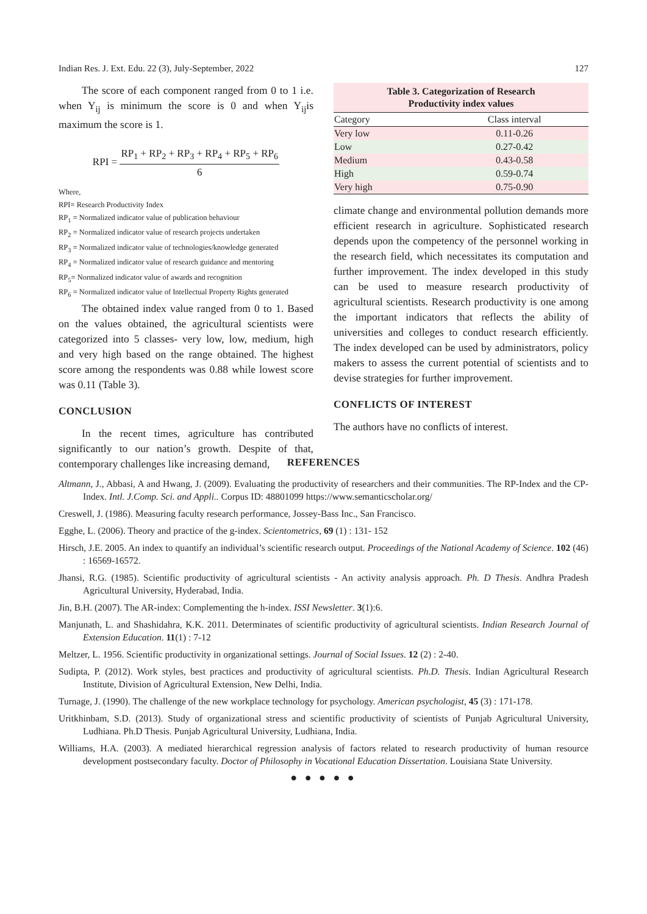Indian Res. J. Ext. Edu. 22 (3), July-September, 2022 127
The score of each component ranged from 0 to 1 i.e. when Y<sub>ij</sub> is minimum the score is 0 and when Y<sub>ij</sub>is maximum the score is 1.
RPI = RP<sub>1</sub> + RP<sub>2</sub> + RP<sub>3</sub> + RP<sub>4</sub> + RP<sub>5</sub> + RP<sub>6</sub> 6
Where,
RPI= Research Productivity Index
RP<sub>1</sub> = Normalized indicator value of publication behaviour
RP<sub>2</sub> = Normalized indicator value of research projects undertaken
RP<sub>3</sub> = Normalized indicator value of technologies/knowledge generated
RP<sub>4</sub> = Normalized indicator value of research guidance and mentoring
RP<sub>5</sub>= Normalized indicator value of awards and recognition
RP<sub>6</sub> = Normalized indicator value of Intellectual Property Rights generated
The obtained index value ranged from 0 to 1. Based on the values obtained, the agricultural scientists were categorized into 5 classes- very low, low, medium, high and very high based on the range obtained. The highest score among the respondents was 0.88 while lowest score was 0.11 (Table 3).
CONCLUSION
In the recent times, agriculture has contributed significantly to our nation’s growth. Despite of that, contemporary challenges like increasing demand,
Table 3. Categorization of Research Productivity index values
| Category | Class interval |
| --- | --- |
| Very low | 0.11-0.26 |
| Low | 0.27-0.42 |
| Medium | 0.43-0.58 |
| High | 0.59-0.74 |
| Very high | 0.75-0.90 |
climate change and environmental pollution demands more efficient research in agriculture. Sophisticated research depends upon the competency of the personnel working in the research field, which necessitates its computation and further improvement. The index developed in this study can be used to measure research productivity of agricultural scientists. Research productivity is one among the important indicators that reflects the ability of universities and colleges to conduct research efficiently. The index developed can be used by administrators, policy makers to assess the current potential of scientists and to devise strategies for further improvement.
CONFLICTS OF INTEREST
The authors have no conflicts of interest.
REFERENCES
Altmann, J., Abbasi, A and Hwang, J. (2009). Evaluating the productivity of researchers and their communities. The RP-Index and the CP-Index. Intl. J.Comp. Sci. and Appli.. Corpus ID: 48801099 https://www.semanticscholar.org/
Creswell, J. (1986). Measuring faculty research performance, Jossey-Bass Inc., San Francisco.
Egghe, L. (2006). Theory and practice of the g-index. Scientometrics, 69 (1) : 131- 152
Hirsch, J.E. 2005. An index to quantify an individual’s scientific research output. Proceedings of the National Academy of Science. 102 (46) : 16569-16572.
Jhansi, R.G. (1985). Scientific productivity of agricultural scientists - An activity analysis approach. Ph. D Thesis. Andhra Pradesh Agricultural University, Hyderabad, India.
Jin, B.H. (2007). The AR-index: Complementing the h-index. ISSI Newsletter. 3(1):6.
Manjunath, L. and Shashidahra, K.K. 2011. Determinates of scientific productivity of agricultural scientists. Indian Research Journal of Extension Education. 11(1) : 7-12
Meltzer, L. 1956. Scientific productivity in organizational settings. Journal of Social Issues. 12 (2) : 2-40.
Sudipta, P. (2012). Work styles, best practices and productivity of agricultural scientists. Ph.D. Thesis. Indian Agricultural Research Institute, Division of Agricultural Extension, New Delhi, India.
Turnage, J. (1990). The challenge of the new workplace technology for psychology. American psychologist, 45 (3) : 171-178.
Uritkhinbam, S.D. (2013). Study of organizational stress and scientific productivity of scientists of Punjab Agricultural University, Ludhiana. Ph.D Thesis. Punjab Agricultural University, Ludhiana, India.
Williams, H.A. (2003). A mediated hierarchical regression analysis of factors related to research productivity of human resource development postsecondary faculty. Doctor of Philosophy in Vocational Education Dissertation. Louisiana State University.
● ● ● ● ●